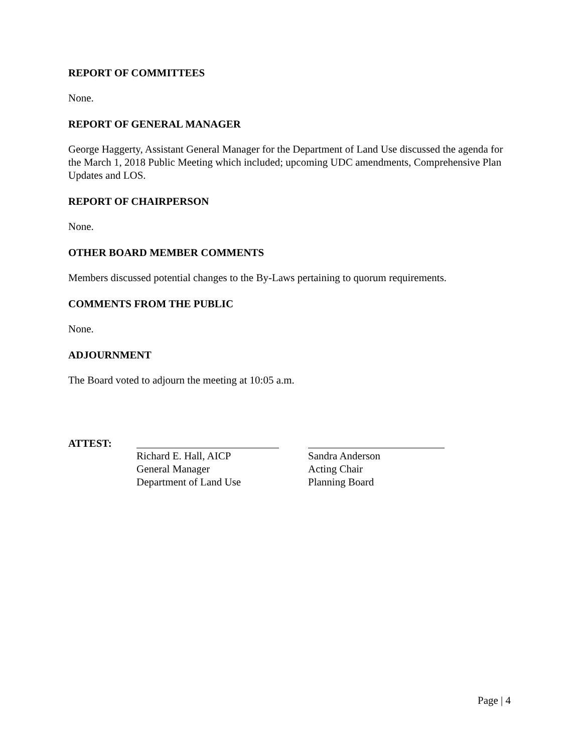REPORT OF COMMITTEES
None.
REPORT OF GENERAL MANAGER
George Haggerty, Assistant General Manager for the Department of Land Use discussed the agenda for the March 1, 2018 Public Meeting which included; upcoming UDC amendments, Comprehensive Plan Updates and LOS.
REPORT OF CHAIRPERSON
None.
OTHER BOARD MEMBER COMMENTS
Members discussed potential changes to the By-Laws pertaining to quorum requirements.
COMMENTS FROM THE PUBLIC
None.
ADJOURNMENT
The Board voted to adjourn the meeting at 10:05 a.m.
ATTEST: Richard E. Hall, AICP
General Manager
Department of Land Use
Sandra Anderson
Acting Chair
Planning Board
Page | 4